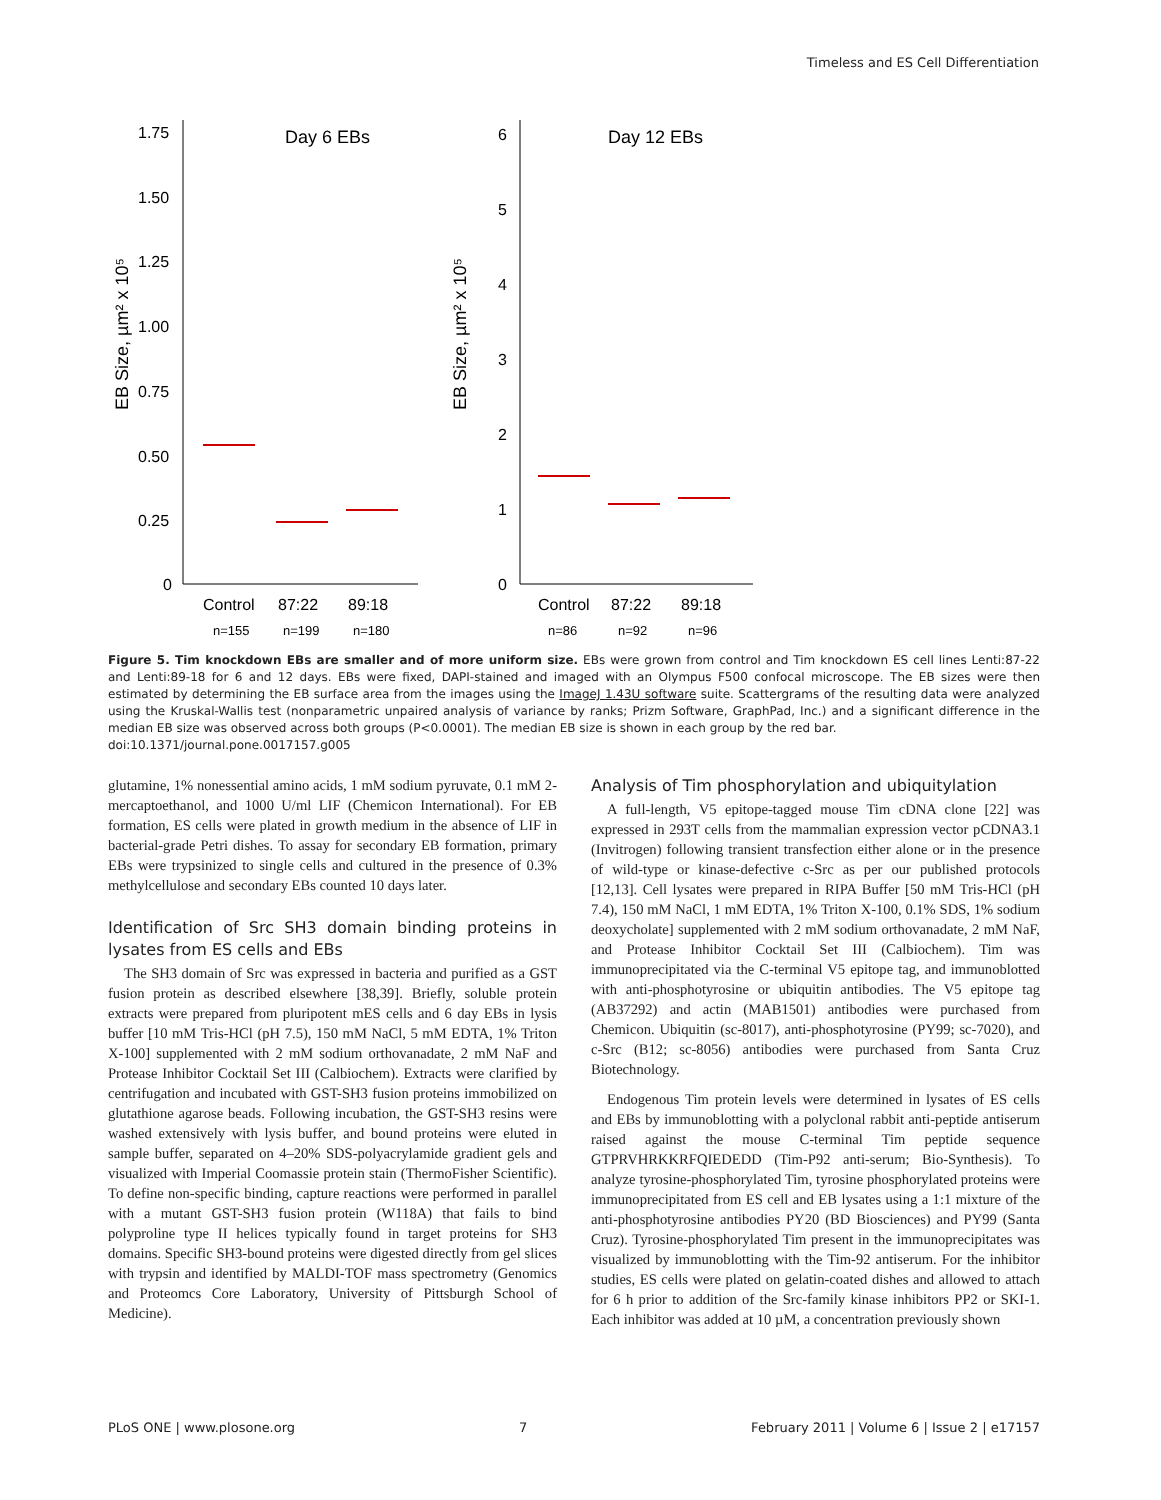Timeless and ES Cell Differentiation
1.75
1.50
1.25
1.00
0.75
0.50
0.25
0
Day 6 EBs
EB Size, µm² x 10⁵
Control
87:22
89:18
n=155
n=199
n=180
6
5
4
3
2
1
0
Day 12 EBs
EB Size, µm² x 10⁵
Control
87:22
89:18
n=86
n=92
n=96
Figure 5. Tim knockdown EBs are smaller and of more uniform size. EBs were grown from control and Tim knockdown ES cell lines Lenti:87-22 and Lenti:89-18 for 6 and 12 days. EBs were fixed, DAPI-stained and imaged with an Olympus F500 confocal microscope. The EB sizes were then estimated by determining the EB surface area from the images using the ImageJ 1.43U software suite. Scattergrams of the resulting data were analyzed using the Kruskal-Wallis test (nonparametric unpaired analysis of variance by ranks; Prizm Software, GraphPad, Inc.) and a significant difference in the median EB size was observed across both groups (P<0.0001). The median EB size is shown in each group by the red bar.
doi:10.1371/journal.pone.0017157.g005
glutamine, 1% nonessential amino acids, 1 mM sodium pyruvate, 0.1 mM 2-mercaptoethanol, and 1000 U/ml LIF (Chemicon International). For EB formation, ES cells were plated in growth medium in the absence of LIF in bacterial-grade Petri dishes. To assay for secondary EB formation, primary EBs were trypsinized to single cells and cultured in the presence of 0.3% methylcellulose and secondary EBs counted 10 days later.
Identification of Src SH3 domain binding proteins in lysates from ES cells and EBs
The SH3 domain of Src was expressed in bacteria and purified as a GST fusion protein as described elsewhere [38,39]. Briefly, soluble protein extracts were prepared from pluripotent mES cells and 6 day EBs in lysis buffer [10 mM Tris-HCl (pH 7.5), 150 mM NaCl, 5 mM EDTA, 1% Triton X-100] supplemented with 2 mM sodium orthovanadate, 2 mM NaF and Protease Inhibitor Cocktail Set III (Calbiochem). Extracts were clarified by centrifugation and incubated with GST-SH3 fusion proteins immobilized on glutathione agarose beads. Following incubation, the GST-SH3 resins were washed extensively with lysis buffer, and bound proteins were eluted in sample buffer, separated on 4–20% SDS-polyacrylamide gradient gels and visualized with Imperial Coomassie protein stain (ThermoFisher Scientific). To define non-specific binding, capture reactions were performed in parallel with a mutant GST-SH3 fusion protein (W118A) that fails to bind polyproline type II helices typically found in target proteins for SH3 domains. Specific SH3-bound proteins were digested directly from gel slices with trypsin and identified by MALDI-TOF mass spectrometry (Genomics and Proteomcs Core Laboratory, University of Pittsburgh School of Medicine).
Analysis of Tim phosphorylation and ubiquitylation
A full-length, V5 epitope-tagged mouse Tim cDNA clone [22] was expressed in 293T cells from the mammalian expression vector pCDNA3.1 (Invitrogen) following transient transfection either alone or in the presence of wild-type or kinase-defective c-Src as per our published protocols [12,13]. Cell lysates were prepared in RIPA Buffer [50 mM Tris-HCl (pH 7.4), 150 mM NaCl, 1 mM EDTA, 1% Triton X-100, 0.1% SDS, 1% sodium deoxycholate] supplemented with 2 mM sodium orthovanadate, 2 mM NaF, and Protease Inhibitor Cocktail Set III (Calbiochem). Tim was immunoprecipitated via the C-terminal V5 epitope tag, and immunoblotted with anti-phosphotyrosine or ubiquitin antibodies. The V5 epitope tag (AB37292) and actin (MAB1501) antibodies were purchased from Chemicon. Ubiquitin (sc-8017), anti-phosphotyrosine (PY99; sc-7020), and c-Src (B12; sc-8056) antibodies were purchased from Santa Cruz Biotechnology.
Endogenous Tim protein levels were determined in lysates of ES cells and EBs by immunoblotting with a polyclonal rabbit anti-peptide antiserum raised against the mouse C-terminal Tim peptide sequence GTPRVHRKKRFQIEDEDD (Tim-P92 anti-serum; Bio-Synthesis). To analyze tyrosine-phosphorylated Tim, tyrosine phosphorylated proteins were immunoprecipitated from ES cell and EB lysates using a 1:1 mixture of the anti-phosphotyrosine antibodies PY20 (BD Biosciences) and PY99 (Santa Cruz). Tyrosine-phosphorylated Tim present in the immunoprecipitates was visualized by immunoblotting with the Tim-92 antiserum. For the inhibitor studies, ES cells were plated on gelatin-coated dishes and allowed to attach for 6 h prior to addition of the Src-family kinase inhibitors PP2 or SKI-1. Each inhibitor was added at 10 µM, a concentration previously shown
PLoS ONE | www.plosone.org 7 February 2011 | Volume 6 | Issue 2 | e17157